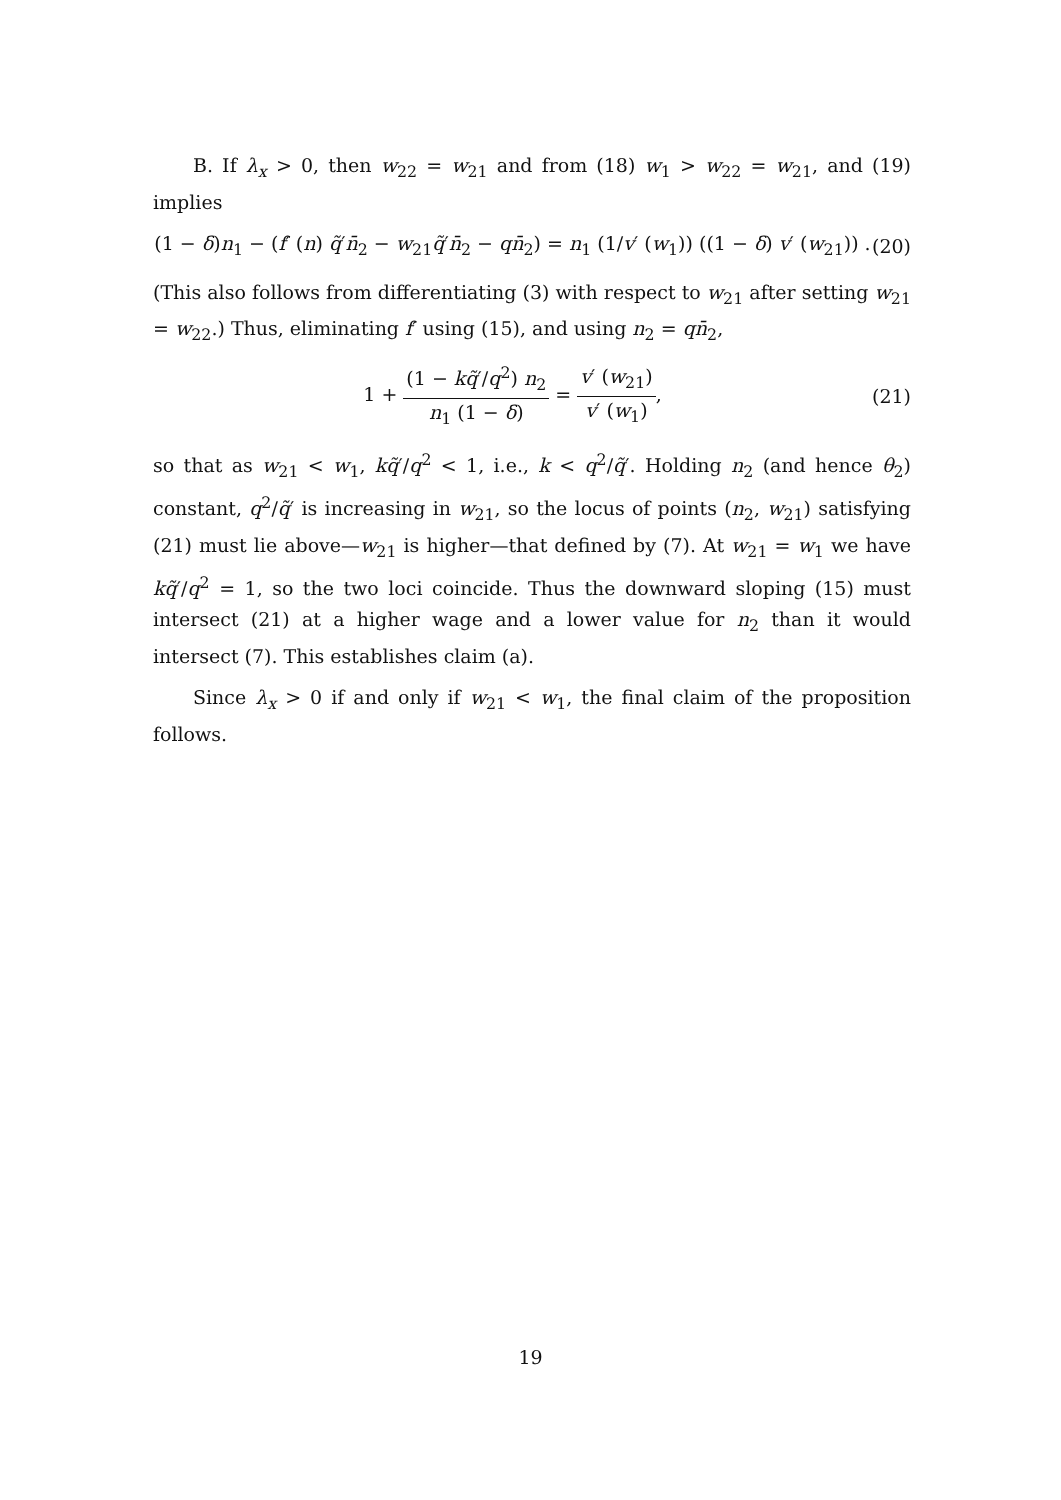B. If λ<sub>x</sub> > 0, then w<sub>22</sub> = w<sub>21</sub> and from (18) w<sub>1</sub> > w<sub>22</sub> = w<sub>21</sub>, and (19) implies
(1 − δ)n<sub>1</sub> − (f′ (n) q̃′n̄<sub>2</sub> − w<sub>21</sub>q̃′n̄<sub>2</sub> − qn̄<sub>2</sub>) = n<sub>1</sub> (1/v′ (w<sub>1</sub>)) ((1 − δ) v′ (w<sub>21</sub>)) . (20)
(This also follows from differentiating (3) with respect to w<sub>21</sub> after setting w<sub>21</sub> = w<sub>22</sub>.) Thus, eliminating f′ using (15), and using n<sub>2</sub> = qn̄<sub>2</sub>,
1 + (1 − kq̃′/q<sup>2</sup>) n<sub>2</sub> n<sub>1</sub> (1 − δ) = v′ (w<sub>21</sub>) v′ (w<sub>1</sub>), (21)
so that as w<sub>21</sub> < w<sub>1</sub>, kq̃′/q<sup>2</sup> < 1, i.e., k < q<sup>2</sup>/q̃′. Holding n<sub>2</sub> (and hence θ<sub>2</sub>) constant, q<sup>2</sup>/q̃′ is increasing in w<sub>21</sub>, so the locus of points (n<sub>2</sub>, w<sub>21</sub>) satisfying (21) must lie above—w<sub>21</sub> is higher—that defined by (7). At w<sub>21</sub> = w<sub>1</sub> we have kq̃′/q<sup>2</sup> = 1, so the two loci coincide. Thus the downward sloping (15) must intersect (21) at a higher wage and a lower value for n<sub>2</sub> than it would intersect (7). This establishes claim (a).
Since λ<sub>x</sub> > 0 if and only if w<sub>21</sub> < w<sub>1</sub>, the final claim of the proposition follows.
19